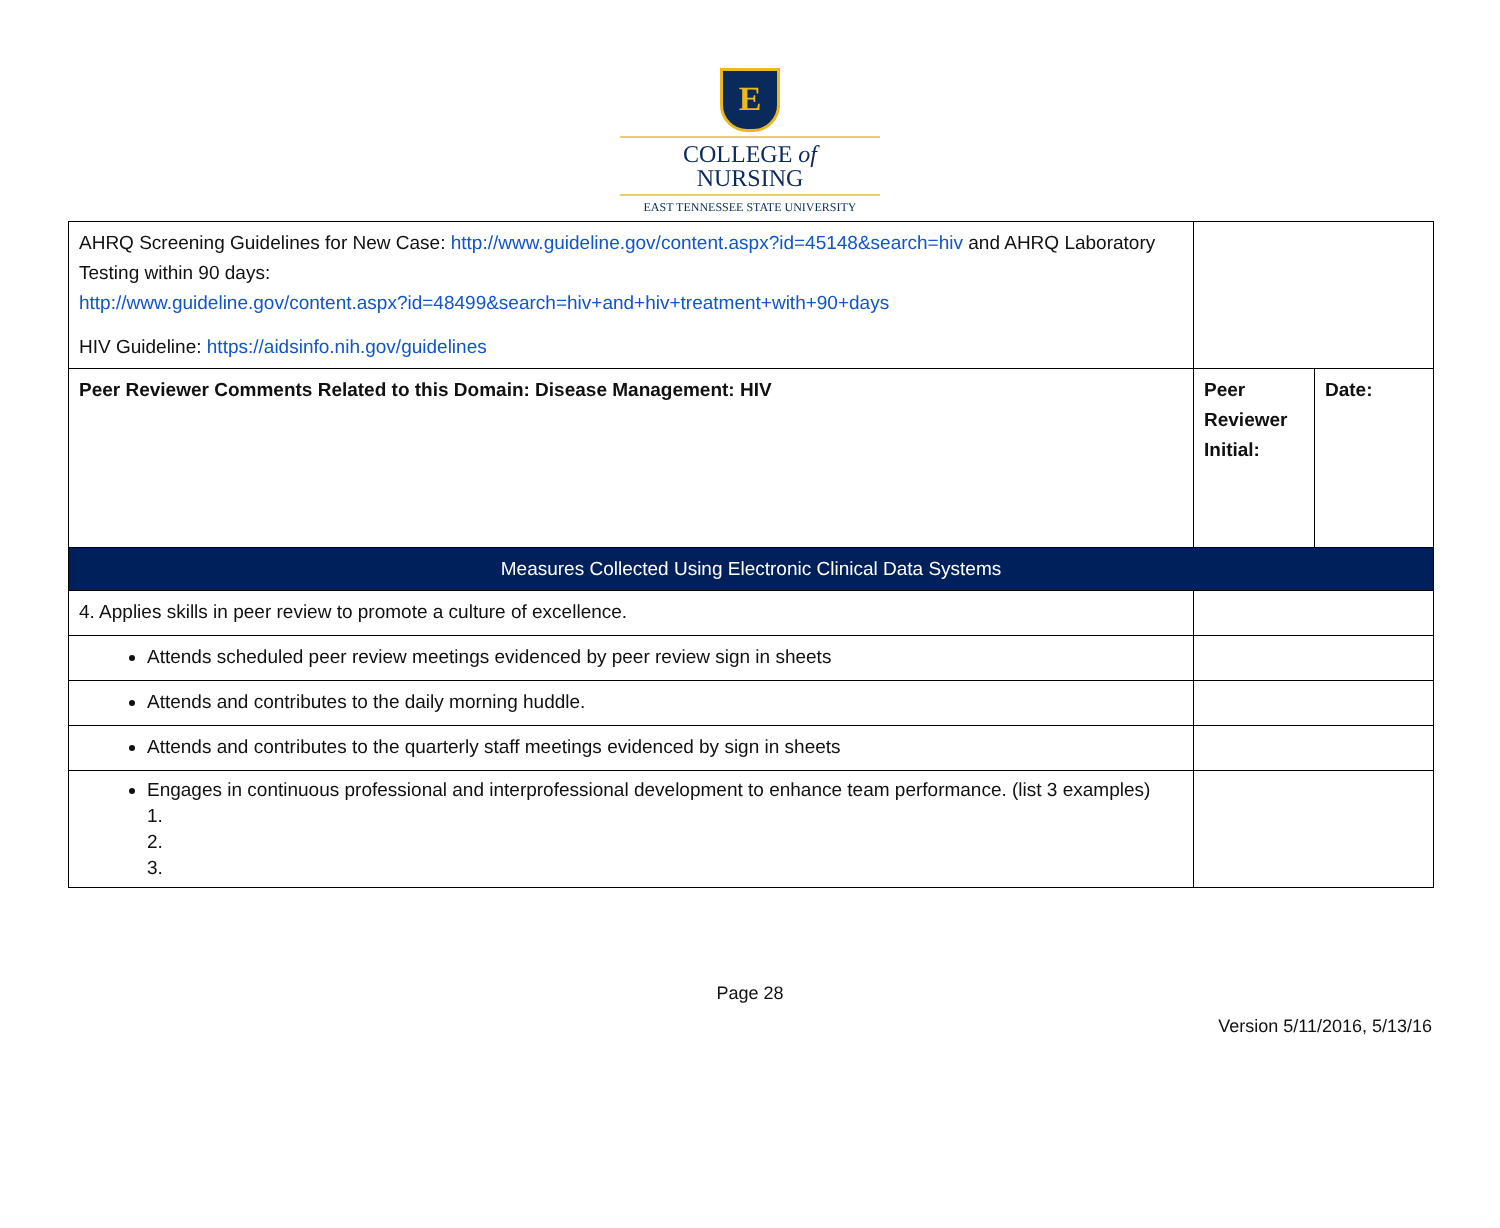E
COLLEGE of
NURSING
EAST TENNESSEE STATE UNIVERSITY
| AHRQ Screening Guidelines for New Case: http://www.guideline.gov/content.aspx?id=45148&search=hiv and AHRQ Laboratory Testing within 90 days: http://www.guideline.gov/content.aspx?id=48499&search=hiv+and+hiv+treatment+with+90+days HIV Guideline: https://aidsinfo.nih.gov/guidelines | | |
| Peer Reviewer Comments Related to this Domain: Disease Management: HIV | Peer Reviewer Initial: | Date: |
| Measures Collected Using Electronic Clinical Data Systems | | |
| 4. Applies skills in peer review to promote a culture of excellence. | | |
| Attends scheduled peer review meetings evidenced by peer review sign in sheets | | |
| Attends and contributes to the daily morning huddle. | | |
| Attends and contributes to the quarterly staff meetings evidenced by sign in sheets | | |
| Engages in continuous professional and interprofessional development to enhance team performance. (list 3 examples) 1. 2. 3. | | |
Page 28
Version 5/11/2016, 5/13/16